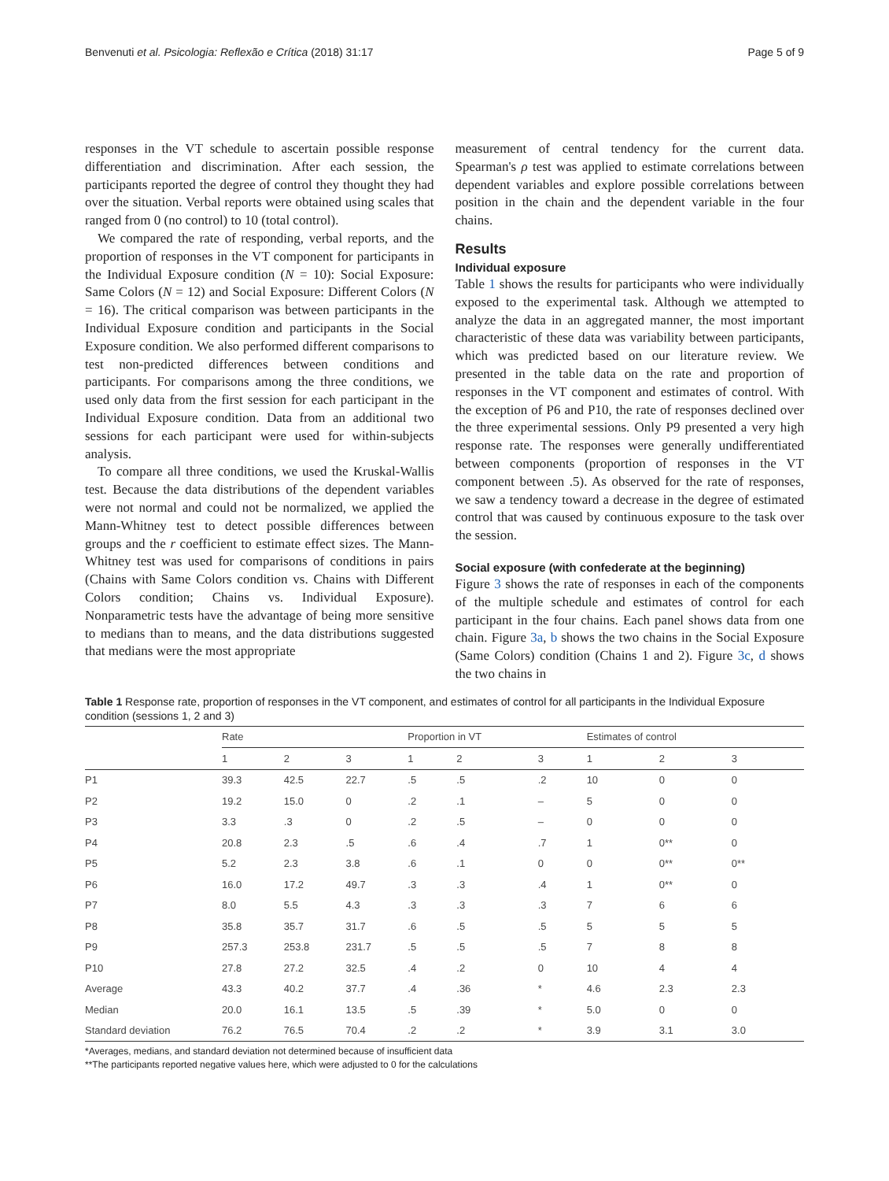Benvenuti et al. Psicologia: Reflexão e Crítica (2018) 31:17 Page 5 of 9
responses in the VT schedule to ascertain possible response differentiation and discrimination. After each session, the participants reported the degree of control they thought they had over the situation. Verbal reports were obtained using scales that ranged from 0 (no control) to 10 (total control).
We compared the rate of responding, verbal reports, and the proportion of responses in the VT component for participants in the Individual Exposure condition (N = 10): Social Exposure: Same Colors (N = 12) and Social Exposure: Different Colors (N = 16). The critical comparison was between participants in the Individual Exposure condition and participants in the Social Exposure condition. We also performed different comparisons to test non-predicted differences between conditions and participants. For comparisons among the three conditions, we used only data from the first session for each participant in the Individual Exposure condition. Data from an additional two sessions for each participant were used for within-subjects analysis.
To compare all three conditions, we used the Kruskal-Wallis test. Because the data distributions of the dependent variables were not normal and could not be normalized, we applied the Mann-Whitney test to detect possible differences between groups and the r coefficient to estimate effect sizes. The Mann-Whitney test was used for comparisons of conditions in pairs (Chains with Same Colors condition vs. Chains with Different Colors condition; Chains vs. Individual Exposure). Nonparametric tests have the advantage of being more sensitive to medians than to means, and the data distributions suggested that medians were the most appropriate
measurement of central tendency for the current data. Spearman's ρ test was applied to estimate correlations between dependent variables and explore possible correlations between position in the chain and the dependent variable in the four chains.
Results
Individual exposure
Table 1 shows the results for participants who were individually exposed to the experimental task. Although we attempted to analyze the data in an aggregated manner, the most important characteristic of these data was variability between participants, which was predicted based on our literature review. We presented in the table data on the rate and proportion of responses in the VT component and estimates of control. With the exception of P6 and P10, the rate of responses declined over the three experimental sessions. Only P9 presented a very high response rate. The responses were generally undifferentiated between components (proportion of responses in the VT component between .5). As observed for the rate of responses, we saw a tendency toward a decrease in the degree of estimated control that was caused by continuous exposure to the task over the session.
Social exposure (with confederate at the beginning)
Figure 3 shows the rate of responses in each of the components of the multiple schedule and estimates of control for each participant in the four chains. Each panel shows data from one chain. Figure 3a, b shows the two chains in the Social Exposure (Same Colors) condition (Chains 1 and 2). Figure 3c, d shows the two chains in
Table 1 Response rate, proportion of responses in the VT component, and estimates of control for all participants in the Individual Exposure condition (sessions 1, 2 and 3)
| | Rate | | | Proportion in VT | | | Estimates of control | | |
| --- | --- | --- | --- | --- | --- | --- | --- | --- | --- |
| | 1 | 2 | 3 | 1 | 2 | 3 | 1 | 2 | 3 |
| P1 | 39.3 | 42.5 | 22.7 | .5 | .5 | .2 | 10 | 0 | 0 |
| P2 | 19.2 | 15.0 | 0 | .2 | .1 | – | 5 | 0 | 0 |
| P3 | 3.3 | .3 | 0 | .2 | .5 | – | 0 | 0 | 0 |
| P4 | 20.8 | 2.3 | .5 | .6 | .4 | .7 | 1 | 0** | 0 |
| P5 | 5.2 | 2.3 | 3.8 | .6 | .1 | 0 | 0 | 0** | 0** |
| P6 | 16.0 | 17.2 | 49.7 | .3 | .3 | .4 | 1 | 0** | 0 |
| P7 | 8.0 | 5.5 | 4.3 | .3 | .3 | .3 | 7 | 6 | 6 |
| P8 | 35.8 | 35.7 | 31.7 | .6 | .5 | .5 | 5 | 5 | 5 |
| P9 | 257.3 | 253.8 | 231.7 | .5 | .5 | .5 | 7 | 8 | 8 |
| P10 | 27.8 | 27.2 | 32.5 | .4 | .2 | 0 | 10 | 4 | 4 |
| Average | 43.3 | 40.2 | 37.7 | .4 | .36 | * | 4.6 | 2.3 | 2.3 |
| Median | 20.0 | 16.1 | 13.5 | .5 | .39 | * | 5.0 | 0 | 0 |
| Standard deviation | 76.2 | 76.5 | 70.4 | .2 | .2 | * | 3.9 | 3.1 | 3.0 |
*Averages, medians, and standard deviation not determined because of insufficient data
**The participants reported negative values here, which were adjusted to 0 for the calculations